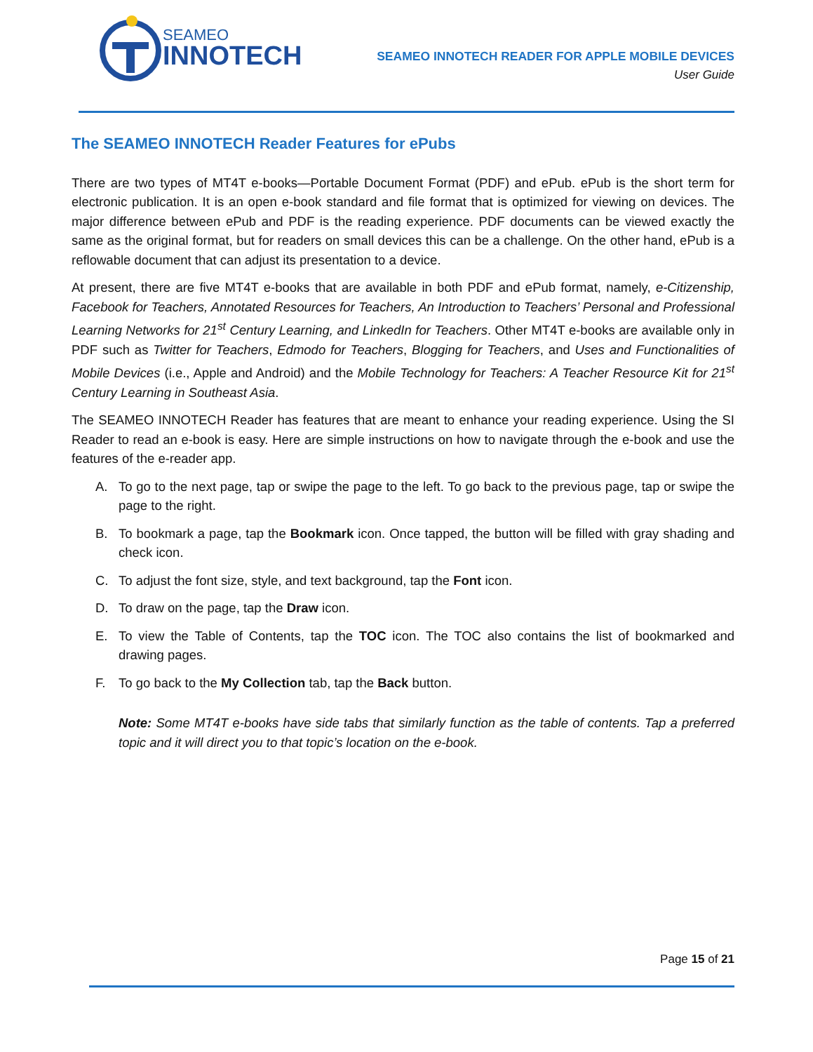SEAMEO
INNOTECH
SEAMEO INNOTECH READER FOR APPLE MOBILE DEVICES
User Guide
The SEAMEO INNOTECH Reader Features for ePubs
There are two types of MT4T e-books—Portable Document Format (PDF) and ePub. ePub is the short term for electronic publication. It is an open e-book standard and file format that is optimized for viewing on devices. The major difference between ePub and PDF is the reading experience. PDF documents can be viewed exactly the same as the original format, but for readers on small devices this can be a challenge. On the other hand, ePub is a reflowable document that can adjust its presentation to a device.
At present, there are five MT4T e-books that are available in both PDF and ePub format, namely, e-Citizenship, Facebook for Teachers, Annotated Resources for Teachers, An Introduction to Teachers’ Personal and Professional Learning Networks for 21<sup>st</sup> Century Learning, and LinkedIn for Teachers. Other MT4T e-books are available only in PDF such as Twitter for Teachers, Edmodo for Teachers, Blogging for Teachers, and Uses and Functionalities of Mobile Devices (i.e., Apple and Android) and the Mobile Technology for Teachers: A Teacher Resource Kit for 21<sup>st</sup> Century Learning in Southeast Asia.
The SEAMEO INNOTECH Reader has features that are meant to enhance your reading experience. Using the SI Reader to read an e-book is easy. Here are simple instructions on how to navigate through the e-book and use the features of the e-reader app.
A. To go to the next page, tap or swipe the page to the left. To go back to the previous page, tap or swipe the page to the right.
B. To bookmark a page, tap the Bookmark icon. Once tapped, the button will be filled with gray shading and check icon.
C. To adjust the font size, style, and text background, tap the Font icon.
D. To draw on the page, tap the Draw icon.
E. To view the Table of Contents, tap the TOC icon. The TOC also contains the list of bookmarked and drawing pages.
F. To go back to the My Collection tab, tap the Back button.
Note: Some MT4T e-books have side tabs that similarly function as the table of contents. Tap a preferred topic and it will direct you to that topic’s location on the e-book.
Page 15 of 21